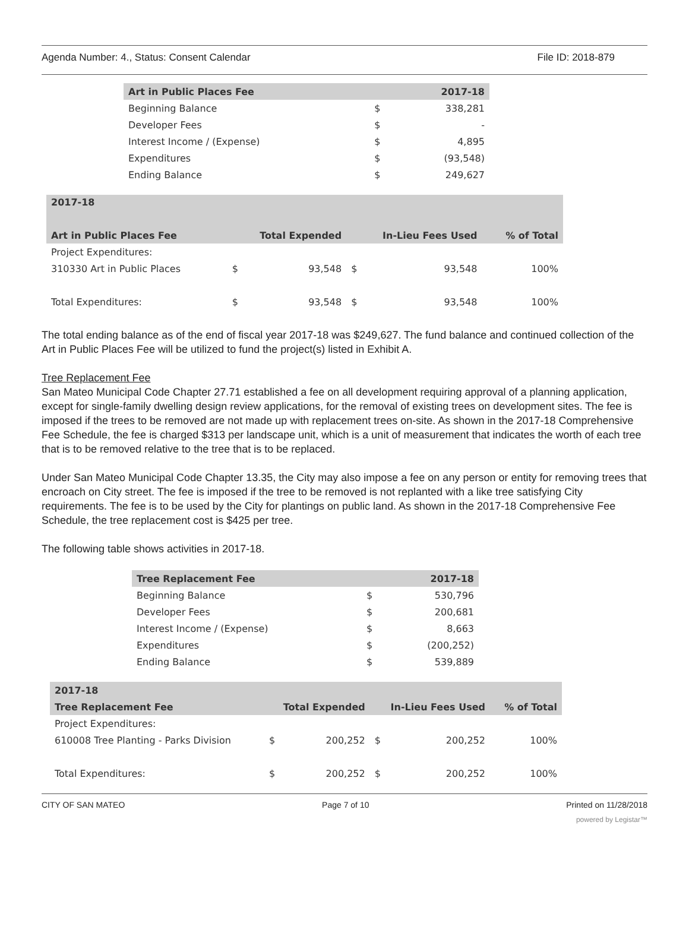Agenda Number: 4., Status: Consent Calendar File ID: 2018-879
| Art in Public Places Fee | | 2017-18 |
| --- | --- | --- |
| Beginning Balance | $ | 338,281 |
| Developer Fees | $ | - |
| Interest Income / (Expense) | $ | 4,895 |
| Expenditures | $ | (93,548) |
| Ending Balance | $ | 249,627 |
| 2017-18 | | | | | |
| --- | --- | --- | --- | --- | --- |
| Art in Public Places Fee | Total Expended | | In-Lieu Fees Used | | % of Total |
| Project Expenditures: | | | | | |
| 310330 Art in Public Places | $ | 93,548 | $ | 93,548 | 100% |
| Total Expenditures: | $ | 93,548 | $ | 93,548 | 100% |
The total ending balance as of the end of fiscal year 2017-18 was $249,627. The fund balance and continued collection of the Art in Public Places Fee will be utilized to fund the project(s) listed in Exhibit A.
Tree Replacement Fee
San Mateo Municipal Code Chapter 27.71 established a fee on all development requiring approval of a planning application, except for single-family dwelling design review applications, for the removal of existing trees on development sites. The fee is imposed if the trees to be removed are not made up with replacement trees on-site. As shown in the 2017-18 Comprehensive Fee Schedule, the fee is charged $313 per landscape unit, which is a unit of measurement that indicates the worth of each tree that is to be removed relative to the tree that is to be replaced.
Under San Mateo Municipal Code Chapter 13.35, the City may also impose a fee on any person or entity for removing trees that encroach on City street. The fee is imposed if the tree to be removed is not replanted with a like tree satisfying City requirements. The fee is to be used by the City for plantings on public land. As shown in the 2017-18 Comprehensive Fee Schedule, the tree replacement cost is $425 per tree.
The following table shows activities in 2017-18.
| Tree Replacement Fee | | 2017-18 |
| --- | --- | --- |
| Beginning Balance | $ | 530,796 |
| Developer Fees | $ | 200,681 |
| Interest Income / (Expense) | $ | 8,663 |
| Expenditures | $ | (200,252) |
| Ending Balance | $ | 539,889 |
| 2017-18 | | | | | |
| --- | --- | --- | --- | --- | --- |
| Tree Replacement Fee | Total Expended | | In-Lieu Fees Used | | % of Total |
| Project Expenditures: | | | | | |
| 610008 Tree Planting - Parks Division | $ | 200,252 | $ | 200,252 | 100% |
| Total Expenditures: | $ | 200,252 | $ | 200,252 | 100% |
CITY OF SAN MATEO Page 7 of 10 Printed on 11/28/2018
powered by Legistar™